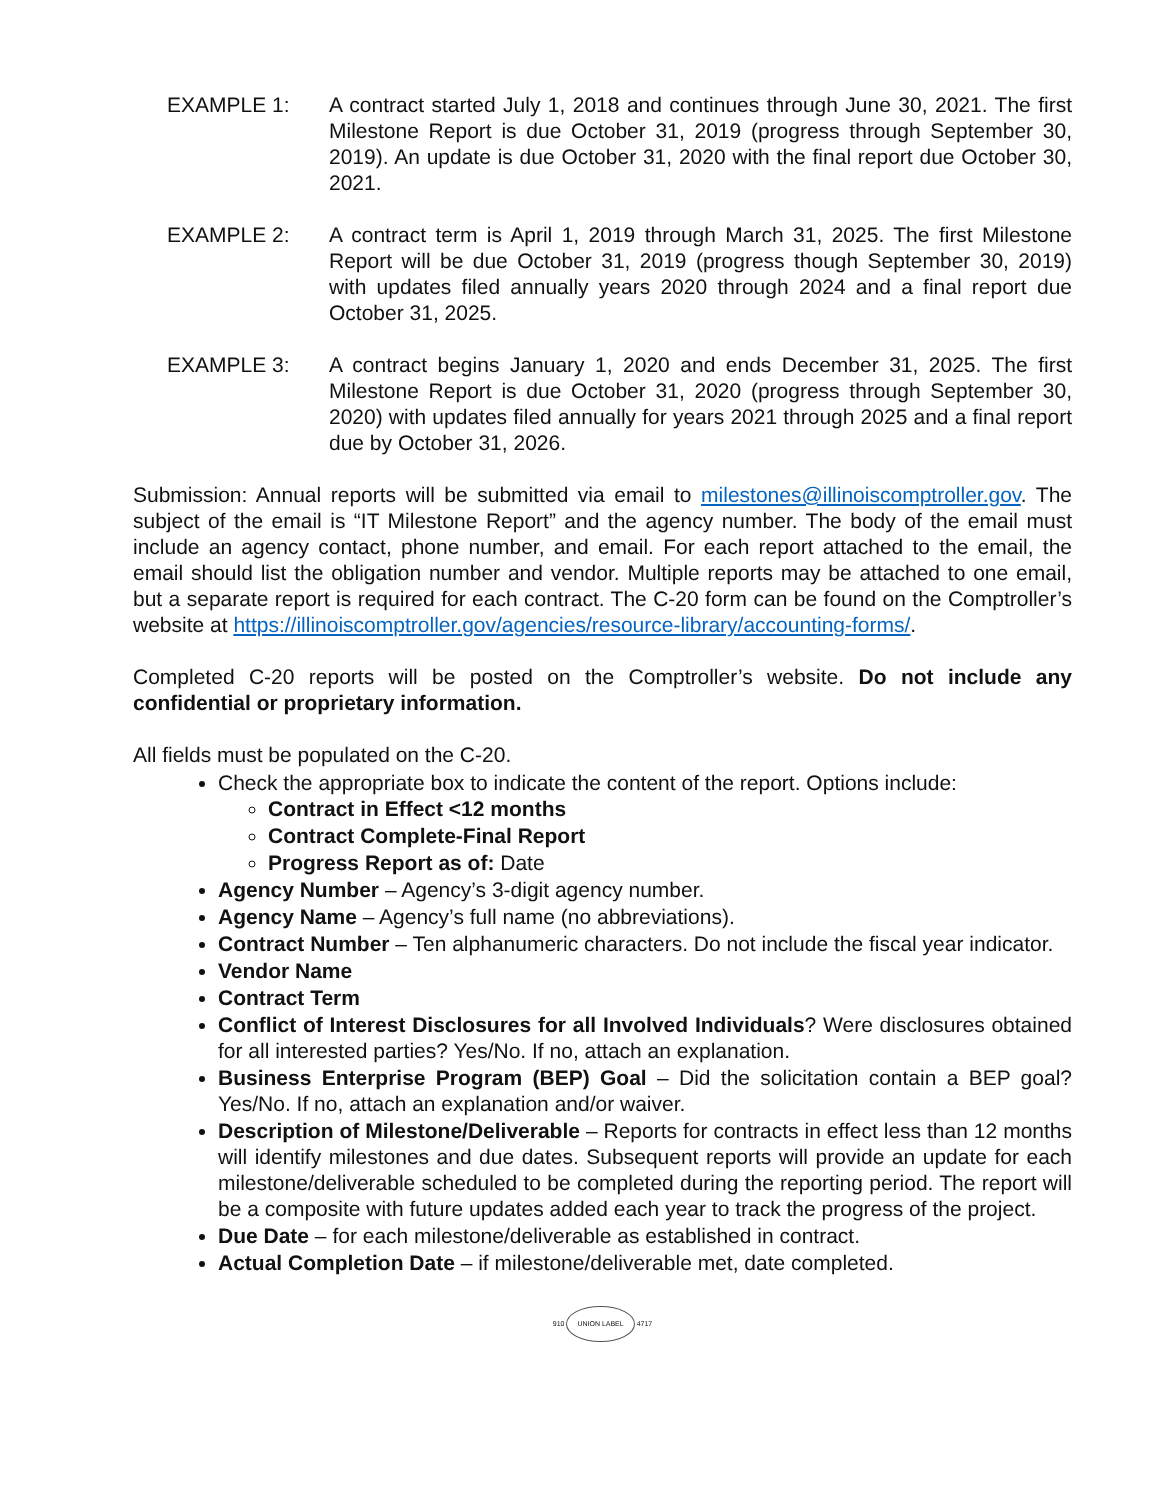EXAMPLE 1: A contract started July 1, 2018 and continues through June 30, 2021. The first Milestone Report is due October 31, 2019 (progress through September 30, 2019). An update is due October 31, 2020 with the final report due October 30, 2021.
EXAMPLE 2: A contract term is April 1, 2019 through March 31, 2025. The first Milestone Report will be due October 31, 2019 (progress though September 30, 2019) with updates filed annually years 2020 through 2024 and a final report due October 31, 2025.
EXAMPLE 3: A contract begins January 1, 2020 and ends December 31, 2025. The first Milestone Report is due October 31, 2020 (progress through September 30, 2020) with updates filed annually for years 2021 through 2025 and a final report due by October 31, 2026.
Submission: Annual reports will be submitted via email to milestones@illinoiscomptroller.gov. The subject of the email is “IT Milestone Report” and the agency number. The body of the email must include an agency contact, phone number, and email. For each report attached to the email, the email should list the obligation number and vendor. Multiple reports may be attached to one email, but a separate report is required for each contract. The C-20 form can be found on the Comptroller’s website at https://illinoiscomptroller.gov/agencies/resource-library/accounting-forms/.
Completed C-20 reports will be posted on the Comptroller’s website. Do not include any confidential or proprietary information.
All fields must be populated on the C-20.
Check the appropriate box to indicate the content of the report. Options include:
Contract in Effect <12 months
Contract Complete-Final Report
Progress Report as of: Date
Agency Number – Agency’s 3-digit agency number.
Agency Name – Agency’s full name (no abbreviations).
Contract Number – Ten alphanumeric characters. Do not include the fiscal year indicator.
Vendor Name
Contract Term
Conflict of Interest Disclosures for all Involved Individuals? Were disclosures obtained for all interested parties? Yes/No. If no, attach an explanation.
Business Enterprise Program (BEP) Goal – Did the solicitation contain a BEP goal? Yes/No. If no, attach an explanation and/or waiver.
Description of Milestone/Deliverable – Reports for contracts in effect less than 12 months will identify milestones and due dates. Subsequent reports will provide an update for each milestone/deliverable scheduled to be completed during the reporting period. The report will be a composite with future updates added each year to track the progress of the project.
Due Date – for each milestone/deliverable as established in contract.
Actual Completion Date – if milestone/deliverable met, date completed.
910 UNION LABEL 4717